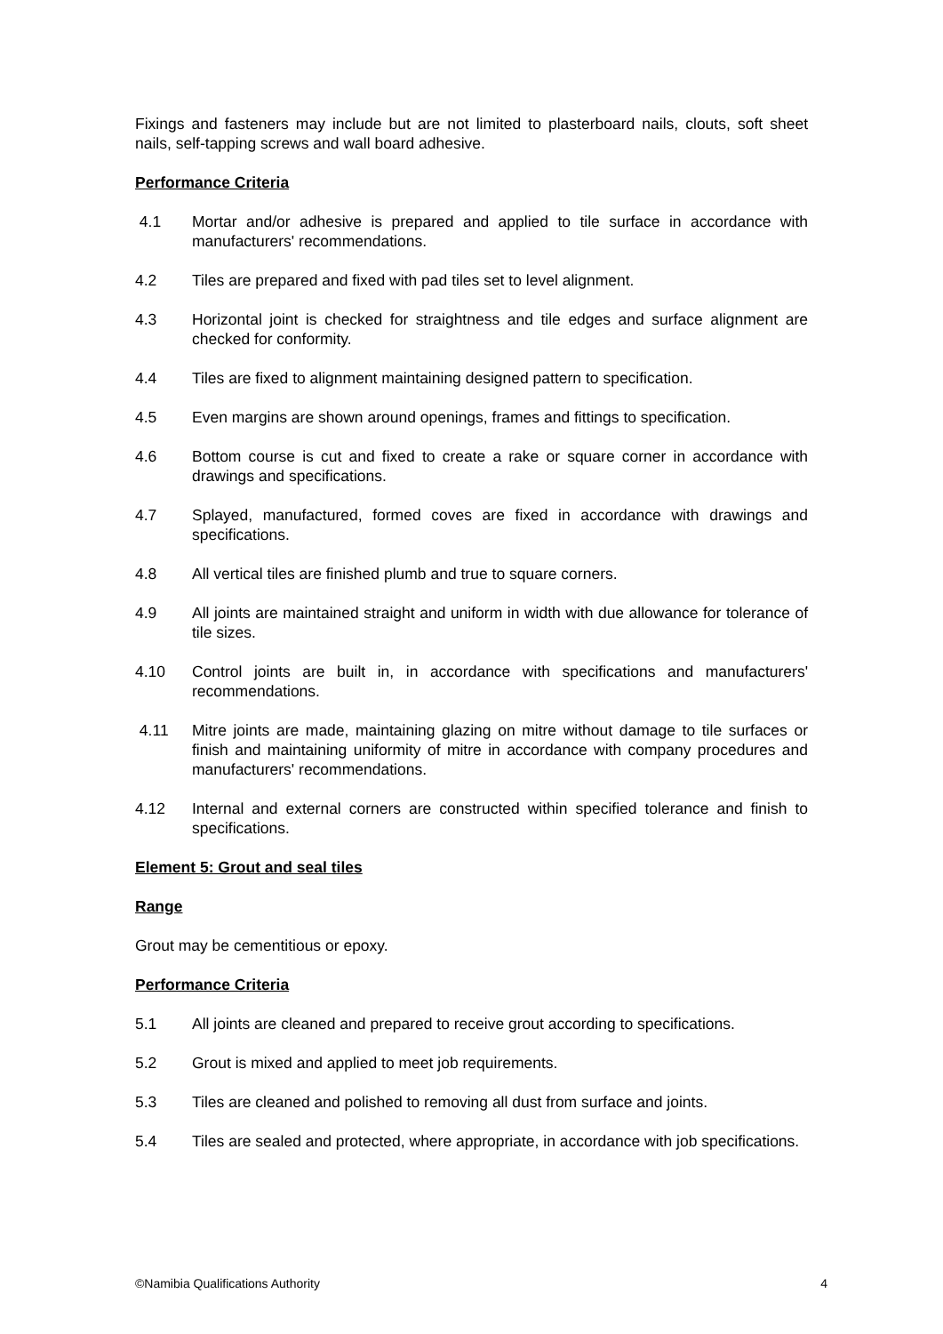Fixings and fasteners may include but are not limited to plasterboard nails, clouts, soft sheet nails, self-tapping screws and wall board adhesive.
Performance Criteria
4.1 Mortar and/or adhesive is prepared and applied to tile surface in accordance with manufacturers' recommendations.
4.2 Tiles are prepared and fixed with pad tiles set to level alignment.
4.3 Horizontal joint is checked for straightness and tile edges and surface alignment are checked for conformity.
4.4 Tiles are fixed to alignment maintaining designed pattern to specification.
4.5 Even margins are shown around openings, frames and fittings to specification.
4.6 Bottom course is cut and fixed to create a rake or square corner in accordance with drawings and specifications.
4.7 Splayed, manufactured, formed coves are fixed in accordance with drawings and specifications.
4.8 All vertical tiles are finished plumb and true to square corners.
4.9 All joints are maintained straight and uniform in width with due allowance for tolerance of tile sizes.
4.10 Control joints are built in, in accordance with specifications and manufacturers' recommendations.
4.11 Mitre joints are made, maintaining glazing on mitre without damage to tile surfaces or finish and maintaining uniformity of mitre in accordance with company procedures and manufacturers' recommendations.
4.12 Internal and external corners are constructed within specified tolerance and finish to specifications.
Element 5: Grout and seal tiles
Range
Grout may be cementitious or epoxy.
Performance Criteria
5.1 All joints are cleaned and prepared to receive grout according to specifications.
5.2 Grout is mixed and applied to meet job requirements.
5.3 Tiles are cleaned and polished to removing all dust from surface and joints.
5.4 Tiles are sealed and protected, where appropriate, in accordance with job specifications.
©Namibia Qualifications Authority 4